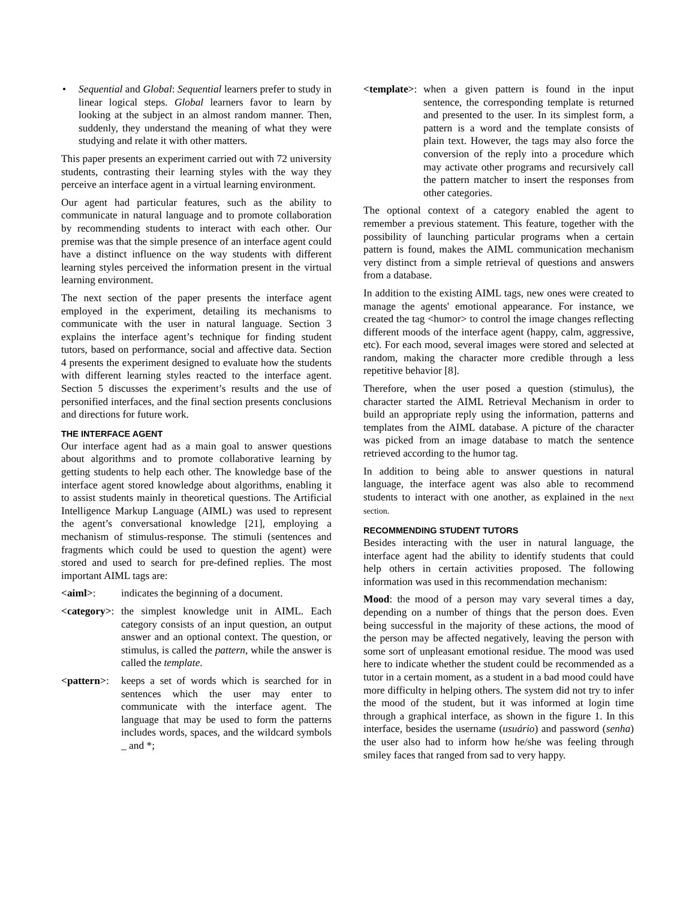• Sequential and Global: Sequential learners prefer to study in linear logical steps. Global learners favor to learn by looking at the subject in an almost random manner. Then, suddenly, they understand the meaning of what they were studying and relate it with other matters.
This paper presents an experiment carried out with 72 university students, contrasting their learning styles with the way they perceive an interface agent in a virtual learning environment.
Our agent had particular features, such as the ability to communicate in natural language and to promote collaboration by recommending students to interact with each other. Our premise was that the simple presence of an interface agent could have a distinct influence on the way students with different learning styles perceived the information present in the virtual learning environment.
The next section of the paper presents the interface agent employed in the experiment, detailing its mechanisms to communicate with the user in natural language. Section 3 explains the interface agent’s technique for finding student tutors, based on performance, social and affective data. Section 4 presents the experiment designed to evaluate how the students with different learning styles reacted to the interface agent. Section 5 discusses the experiment’s results and the use of personified interfaces, and the final section presents conclusions and directions for future work.
THE INTERFACE AGENT
Our interface agent had as a main goal to answer questions about algorithms and to promote collaborative learning by getting students to help each other. The knowledge base of the interface agent stored knowledge about algorithms, enabling it to assist students mainly in theoretical questions. The Artificial Intelligence Markup Language (AIML) was used to represent the agent’s conversational knowledge [21], employing a mechanism of stimulus-response. The stimuli (sentences and fragments which could be used to question the agent) were stored and used to search for pre-defined replies. The most important AIML tags are:
<aiml>: indicates the beginning of a document.
<category>:
the simplest knowledge unit in AIML. Each category consists of an input question, an output answer and an optional context. The question, or stimulus, is called the pattern, while the answer is called the template.
<pattern>:
keeps a set of words which is searched for in sentences which the user may enter to communicate with the interface agent. The language that may be used to form the patterns includes words, spaces, and the wildcard symbols _ and *;
<template>:
when a given pattern is found in the input sentence, the corresponding template is returned and presented to the user. In its simplest form, a pattern is a word and the template consists of plain text. However, the tags may also force the conversion of the reply into a procedure which may activate other programs and recursively call the pattern matcher to insert the responses from other categories.
The optional context of a category enabled the agent to remember a previous statement. This feature, together with the possibility of launching particular programs when a certain pattern is found, makes the AIML communication mechanism very distinct from a simple retrieval of questions and answers from a database.
In addition to the existing AIML tags, new ones were created to manage the agents' emotional appearance. For instance, we created the tag <humor> to control the image changes reflecting different moods of the interface agent (happy, calm, aggressive, etc). For each mood, several images were stored and selected at random, making the character more credible through a less repetitive behavior [8].
Therefore, when the user posed a question (stimulus), the character started the AIML Retrieval Mechanism in order to build an appropriate reply using the information, patterns and templates from the AIML database. A picture of the character was picked from an image database to match the sentence retrieved according to the humor tag.
In addition to being able to answer questions in natural language, the interface agent was also able to recommend students to interact with one another, as explained in the next section.
RECOMMENDING STUDENT TUTORS
Besides interacting with the user in natural language, the interface agent had the ability to identify students that could help others in certain activities proposed. The following information was used in this recommendation mechanism:
Mood: the mood of a person may vary several times a day, depending on a number of things that the person does. Even being successful in the majority of these actions, the mood of the person may be affected negatively, leaving the person with some sort of unpleasant emotional residue. The mood was used here to indicate whether the student could be recommended as a tutor in a certain moment, as a student in a bad mood could have more difficulty in helping others. The system did not try to infer the mood of the student, but it was informed at login time through a graphical interface, as shown in the figure 1. In this interface, besides the username (usuário) and password (senha) the user also had to inform how he/she was feeling through smiley faces that ranged from sad to very happy.